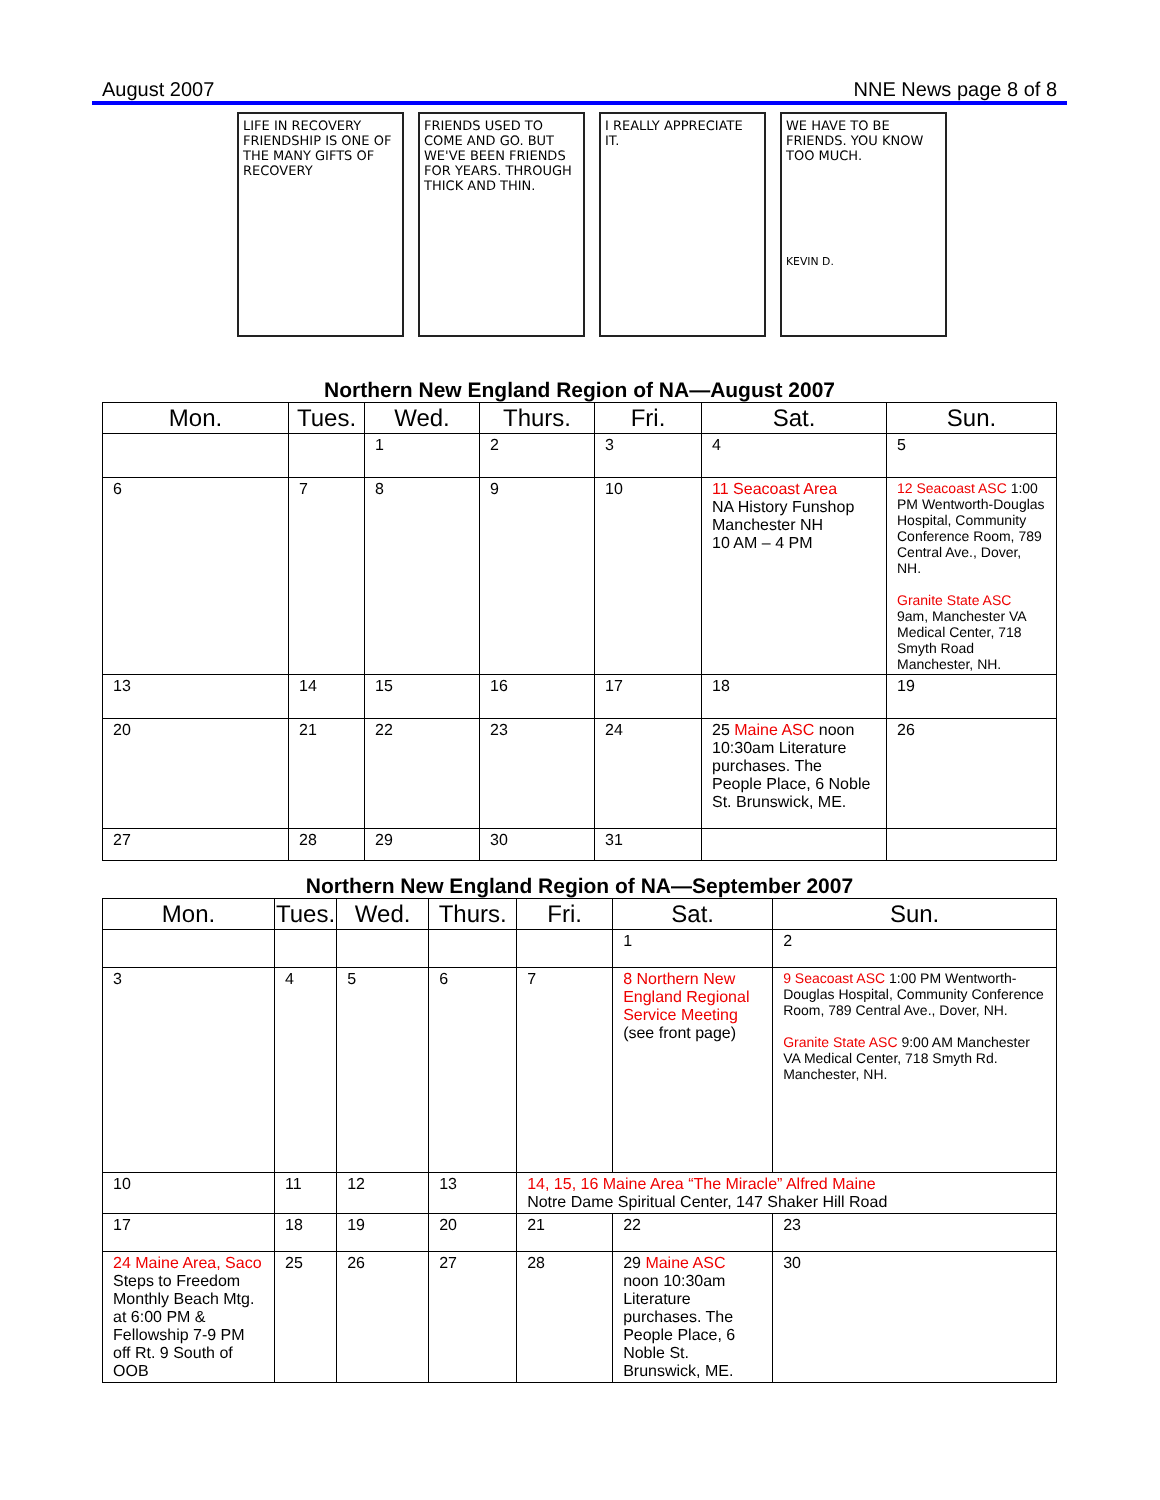August 2007 NNE News page 8 of 8
LIFE IN RECOVERY
FRIENDSHIP IS ONE OF THE MANY GIFTS OF RECOVERY
FRIENDS USED TO COME AND GO. BUT WE'VE BEEN FRIENDS FOR YEARS. THROUGH THICK AND THIN.
I REALLY APPRECIATE IT. WE HAVE TO BE FRIENDS. YOU KNOW TOO MUCH.
KEVIN D.
Northern New England Region of NA—August 2007
| Mon. | Tues. | Wed. | Thurs. | Fri. | Sat. | Sun. |
| --- | --- | --- | --- | --- | --- | --- |
| | | 1 | 2 | 3 | 4 | 5 |
| 6 | 7 | 8 | 9 | 10 | 11 Seacoast Area NA History Funshop Manchester NH 10 AM – 4 PM | 12 Seacoast ASC 1:00 PM Wentworth-Douglas Hospital, Community Conference Room, 789 Central Ave., Dover, NH. Granite State ASC 9am, Manchester VA Medical Center, 718 Smyth Road Manchester, NH. |
| 13 | 14 | 15 | 16 | 17 | 18 | 19 |
| 20 | 21 | 22 | 23 | 24 | 25 Maine ASC noon 10:30am Literature purchases. The People Place, 6 Noble St. Brunswick, ME. | 26 |
| 27 | 28 | 29 | 30 | 31 | | |
Northern New England Region of NA—September 2007
| Mon. | Tues. | Wed. | Thurs. | Fri. | Sat. | Sun. |
| --- | --- | --- | --- | --- | --- | --- |
| | | | | | 1 | 2 |
| 3 | 4 | 5 | 6 | 7 | 8 Northern New England Regional Service Meeting (see front page) | 9 Seacoast ASC 1:00 PM Wentworth-Douglas Hospital, Community Conference Room, 789 Central Ave., Dover, NH. Granite State ASC 9:00 AM Manchester VA Medical Center, 718 Smyth Rd. Manchester, NH. |
| 10 | 11 | 12 | 13 | 14, 15, 16 Maine Area “The Miracle” Alfred Maine Notre Dame Spiritual Center, 147 Shaker Hill Road | | |
| 17 | 18 | 19 | 20 | 21 | 22 | 23 |
| 24 Maine Area, Saco Steps to Freedom Monthly Beach Mtg. at 6:00 PM & Fellowship 7-9 PM off Rt. 9 South of OOB | 25 | 26 | 27 | 28 | 29 Maine ASC noon 10:30am Literature purchases. The People Place, 6 Noble St. Brunswick, ME. | 30 |